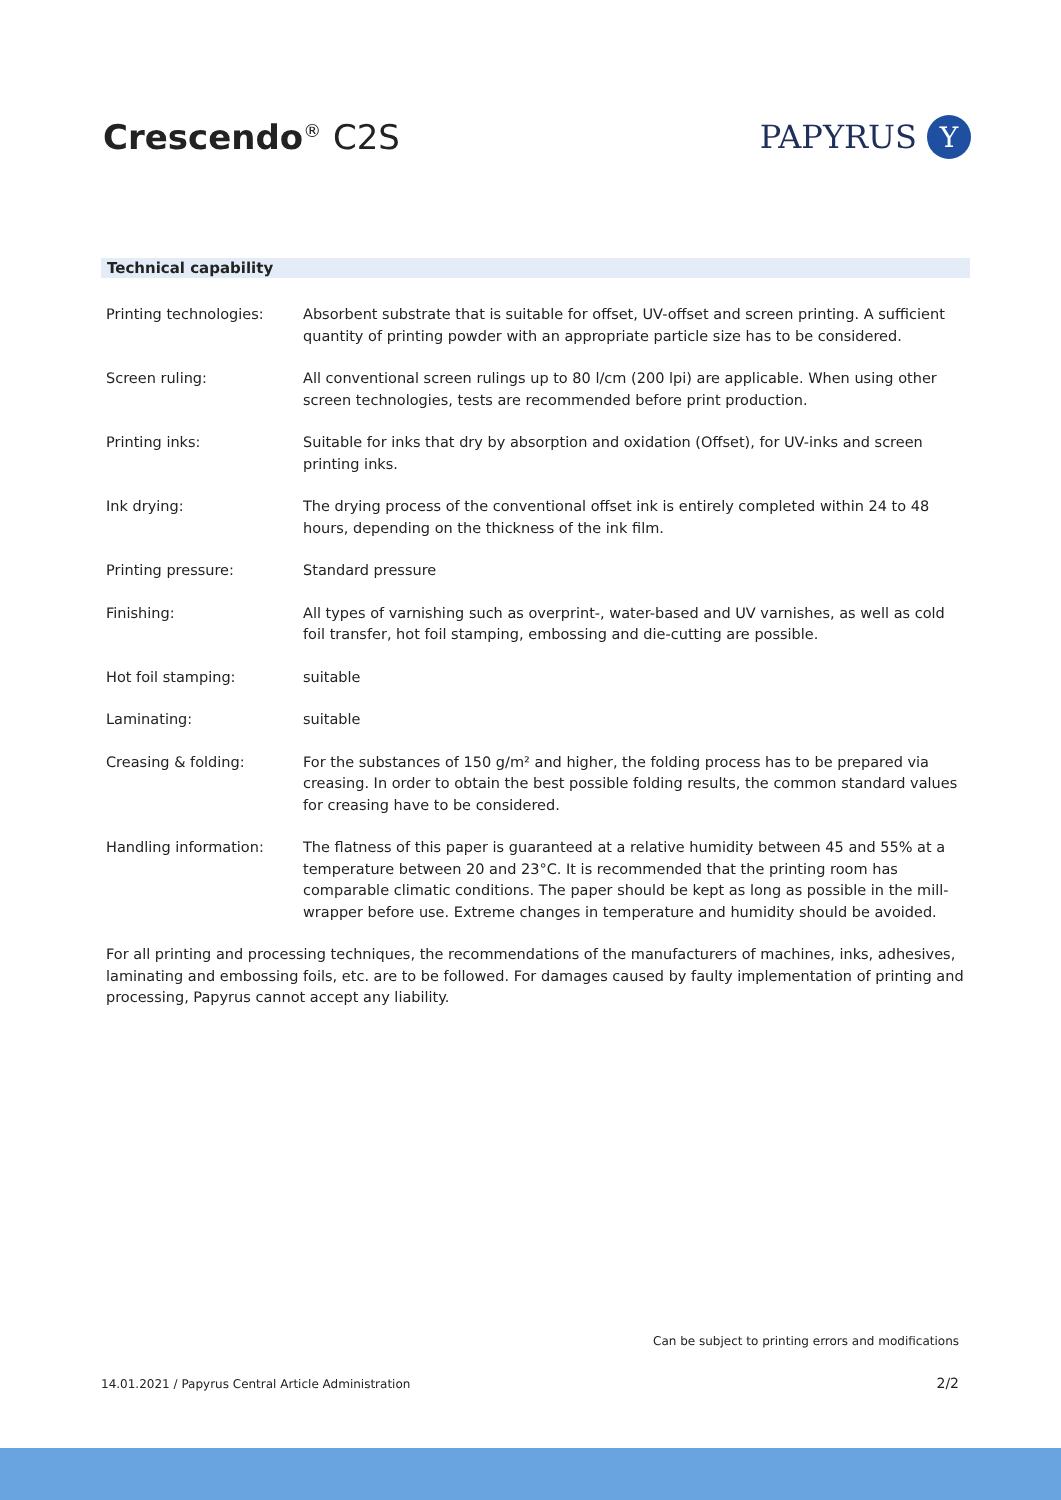Crescendo<sup>®</sup> C2S
PAPYRUS
Y
Technical capability
| Printing technologies: | Absorbent substrate that is suitable for offset, UV-offset and screen printing. A sufficient quantity of printing powder with an appropriate particle size has to be considered. |
| Screen ruling: | All conventional screen rulings up to 80 l/cm (200 lpi) are applicable. When using other screen technologies, tests are recommended before print production. |
| Printing inks: | Suitable for inks that dry by absorption and oxidation (Offset), for UV-inks and screen printing inks. |
| Ink drying: | The drying process of the conventional offset ink is entirely completed within 24 to 48 hours, depending on the thickness of the ink film. |
| Printing pressure: | Standard pressure |
| Finishing: | All types of varnishing such as overprint-, water-based and UV varnishes, as well as cold foil transfer, hot foil stamping, embossing and die-cutting are possible. |
| Hot foil stamping: | suitable |
| Laminating: | suitable |
| Creasing & folding: | For the substances of 150 g/m² and higher, the folding process has to be prepared via creasing. In order to obtain the best possible folding results, the common standard values for creasing have to be considered. |
| Handling information: | The flatness of this paper is guaranteed at a relative humidity between 45 and 55% at a temperature between 20 and 23°C. It is recommended that the printing room has comparable climatic conditions. The paper should be kept as long as possible in the mill-wrapper before use. Extreme changes in temperature and humidity should be avoided. |
For all printing and processing techniques, the recommendations of the manufacturers of machines, inks, adhesives, laminating and embossing foils, etc. are to be followed. For damages caused by faulty implementation of printing and processing, Papyrus cannot accept any liability.
Can be subject to printing errors and modifications
14.01.2021 / Papyrus Central Article Administration
2/2